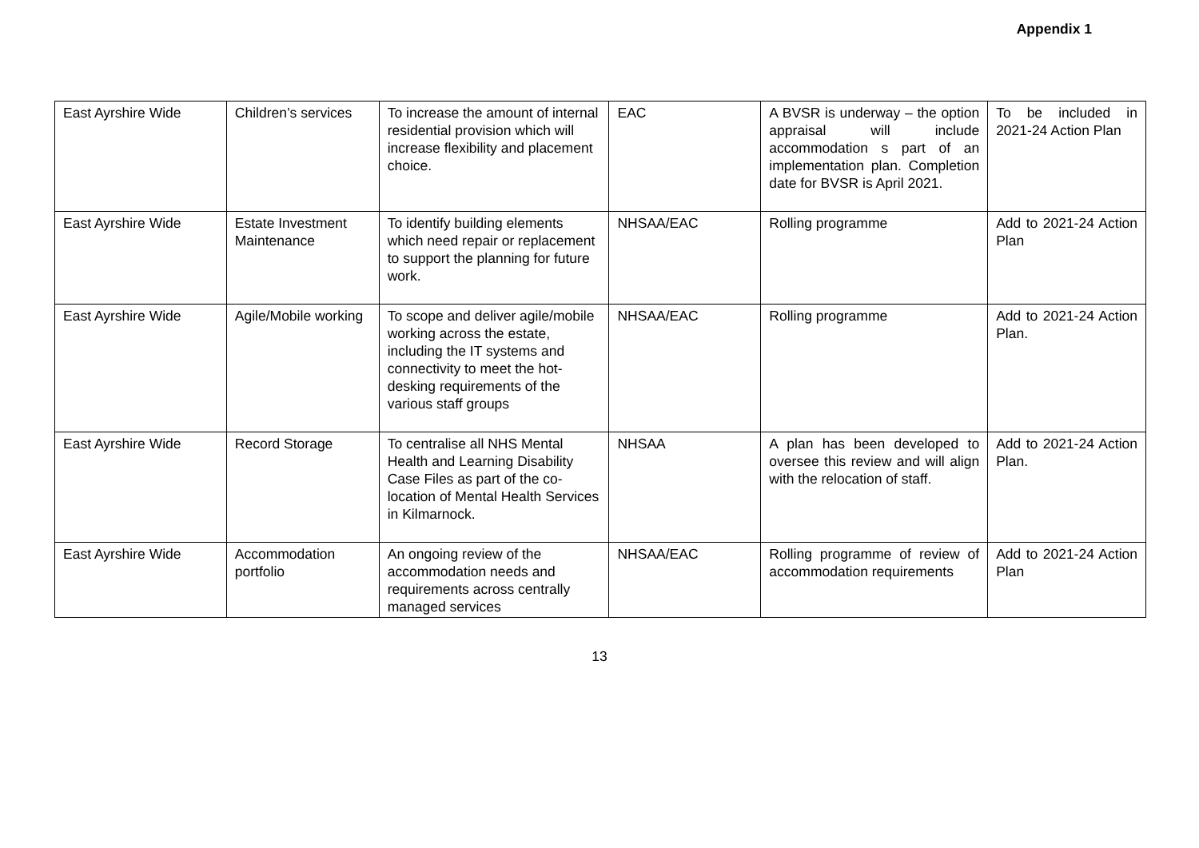Appendix 1
| East Ayrshire Wide | Children’s services | To increase the amount of internal residential provision which will increase flexibility and placement choice. | EAC | A BVSR is underway – the option appraisal will include accommodation s part of an implementation plan. Completion date for BVSR is April 2021. | To be included in 2021-24 Action Plan |
| East Ayrshire Wide | Estate Investment Maintenance | To identify building elements which need repair or replacement to support the planning for future work. | NHSAA/EAC | Rolling programme | Add to 2021-24 Action Plan |
| East Ayrshire Wide | Agile/Mobile working | To scope and deliver agile/mobile working across the estate, including the IT systems and connectivity to meet the hot-desking requirements of the various staff groups | NHSAA/EAC | Rolling programme | Add to 2021-24 Action Plan. |
| East Ayrshire Wide | Record Storage | To centralise all NHS Mental Health and Learning Disability Case Files as part of the co-location of Mental Health Services in Kilmarnock. | NHSAA | A plan has been developed to oversee this review and will align with the relocation of staff. | Add to 2021-24 Action Plan. |
| East Ayrshire Wide | Accommodation portfolio | An ongoing review of the accommodation needs and requirements across centrally managed services | NHSAA/EAC | Rolling programme of review of accommodation requirements | Add to 2021-24 Action Plan |
13